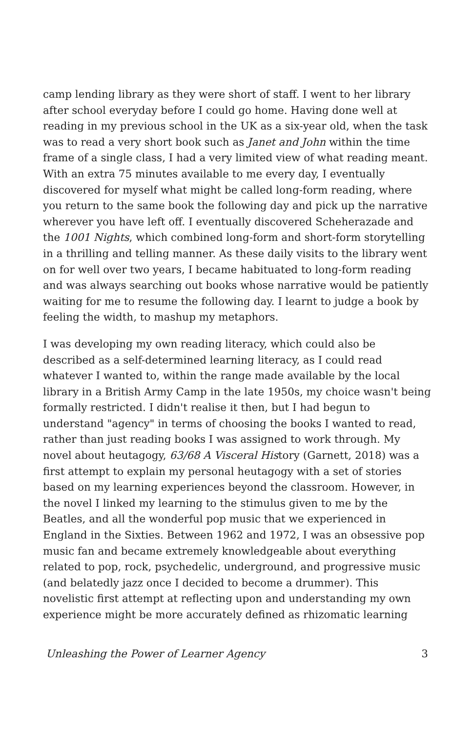camp lending library as they were short of staff. I went to her library after school everyday before I could go home. Having done well at reading in my previous school in the UK as a six-year old, when the task was to read a very short book such as Janet and John within the time frame of a single class, I had a very limited view of what reading meant. With an extra 75 minutes available to me every day, I eventually discovered for myself what might be called long-form reading, where you return to the same book the following day and pick up the narrative wherever you have left off. I eventually discovered Scheherazade and the 1001 Nights, which combined long-form and short-form storytelling in a thrilling and telling manner. As these daily visits to the library went on for well over two years, I became habituated to long-form reading and was always searching out books whose narrative would be patiently waiting for me to resume the following day. I learnt to judge a book by feeling the width, to mashup my metaphors.
I was developing my own reading literacy, which could also be described as a self-determined learning literacy, as I could read whatever I wanted to, within the range made available by the local library in a British Army Camp in the late 1950s, my choice wasn't being formally restricted. I didn't realise it then, but I had begun to understand "agency" in terms of choosing the books I wanted to read, rather than just reading books I was assigned to work through. My novel about heutagogy, 63/68 A Visceral History (Garnett, 2018) was a first attempt to explain my personal heutagogy with a set of stories based on my learning experiences beyond the classroom. However, in the novel I linked my learning to the stimulus given to me by the Beatles, and all the wonderful pop music that we experienced in England in the Sixties. Between 1962 and 1972, I was an obsessive pop music fan and became extremely knowledgeable about everything related to pop, rock, psychedelic, underground, and progressive music (and belatedly jazz once I decided to become a drummer). This novelistic first attempt at reflecting upon and understanding my own experience might be more accurately defined as rhizomatic learning
Unleashing the Power of Learner Agency 3